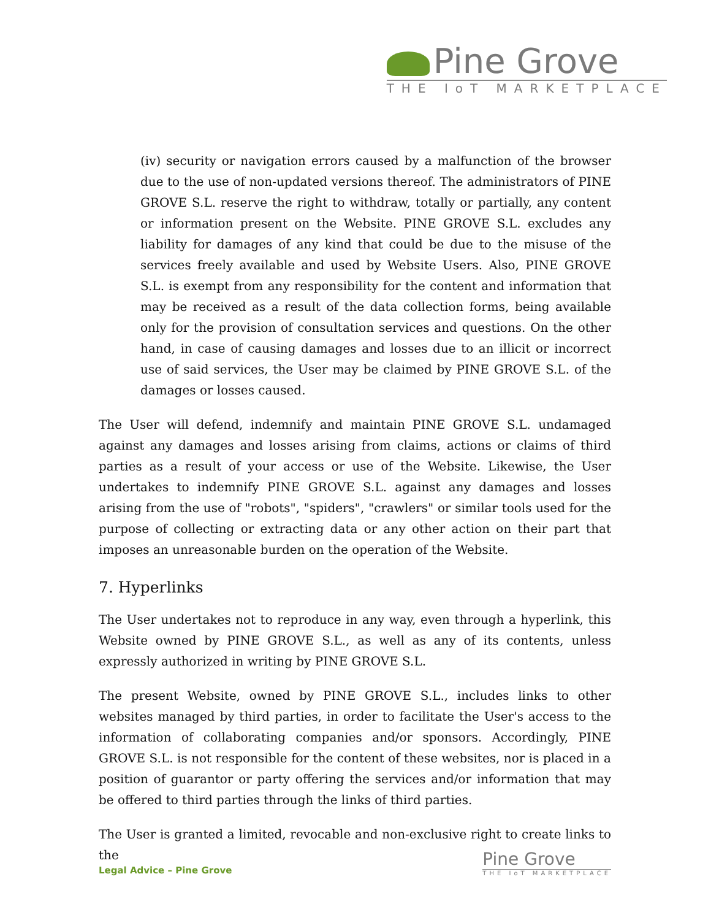Pine Grove
THE IoT MARKETPLACE
(iv) security or navigation errors caused by a malfunction of the browser due to the use of non-updated versions thereof. The administrators of PINE GROVE S.L. reserve the right to withdraw, totally or partially, any content or information present on the Website. PINE GROVE S.L. excludes any liability for damages of any kind that could be due to the misuse of the services freely available and used by Website Users. Also, PINE GROVE S.L. is exempt from any responsibility for the content and information that may be received as a result of the data collection forms, being available only for the provision of consultation services and questions. On the other hand, in case of causing damages and losses due to an illicit or incorrect use of said services, the User may be claimed by PINE GROVE S.L. of the damages or losses caused.
The User will defend, indemnify and maintain PINE GROVE S.L. undamaged against any damages and losses arising from claims, actions or claims of third parties as a result of your access or use of the Website. Likewise, the User undertakes to indemnify PINE GROVE S.L. against any damages and losses arising from the use of "robots", "spiders", "crawlers" or similar tools used for the purpose of collecting or extracting data or any other action on their part that imposes an unreasonable burden on the operation of the Website.
7. Hyperlinks
The User undertakes not to reproduce in any way, even through a hyperlink, this Website owned by PINE GROVE S.L., as well as any of its contents, unless expressly authorized in writing by PINE GROVE S.L.
The present Website, owned by PINE GROVE S.L., includes links to other websites managed by third parties, in order to facilitate the User's access to the information of collaborating companies and/or sponsors. Accordingly, PINE GROVE S.L. is not responsible for the content of these websites, nor is placed in a position of guarantor or party offering the services and/or information that may be offered to third parties through the links of third parties.
The User is granted a limited, revocable and non-exclusive right to create links to the
Legal Advice – Pine Grove
Pine Grove
THE IoT MARKETPLACE